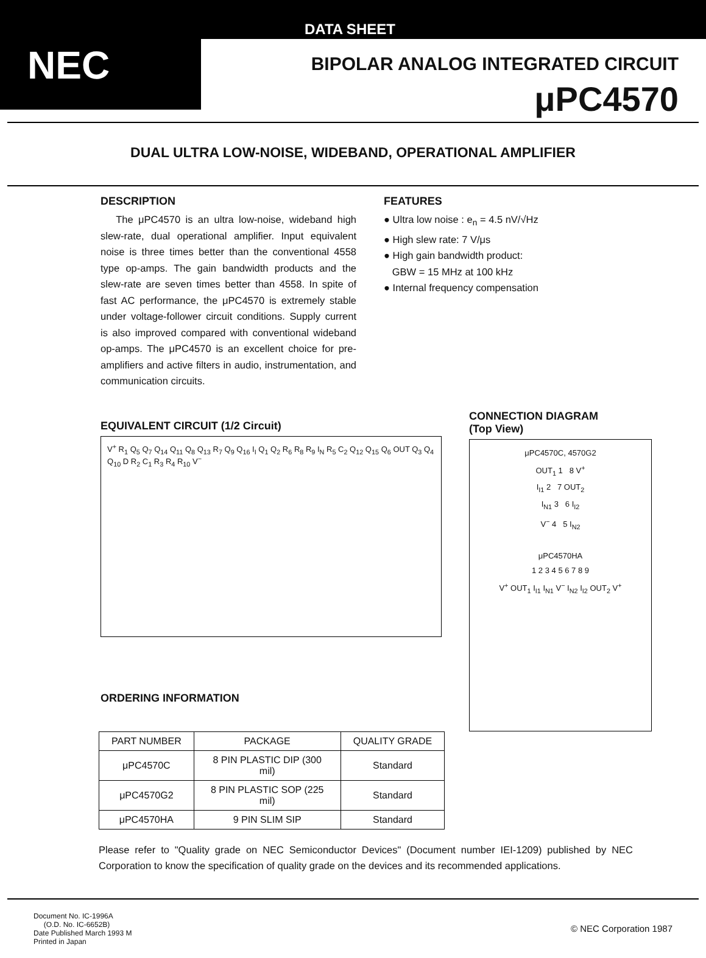DATA SHEET
NEC
BIPOLAR ANALOG INTEGRATED CIRCUIT
μPC4570
DUAL ULTRA LOW-NOISE, WIDEBAND, OPERATIONAL AMPLIFIER
DESCRIPTION
The μPC4570 is an ultra low-noise, wideband high slew-rate, dual operational amplifier. Input equivalent noise is three times better than the conventional 4558 type op-amps. The gain bandwidth products and the slew-rate are seven times better than 4558. In spite of fast AC performance, the μPC4570 is extremely stable under voltage-follower circuit conditions. Supply current is also improved compared with conventional wideband op-amps. The μPC4570 is an excellent choice for pre-amplifiers and active filters in audio, instrumentation, and communication circuits.
FEATURES
● Ultra low noise : e<sub>n</sub> = 4.5 nV/√Hz
● High slew rate: 7 V/μs
● High gain bandwidth product:
GBW = 15 MHz at 100 kHz
● Internal frequency compensation
EQUIVALENT CIRCUIT (1/2 Circuit)
V<sup>+</sup> R<sub>1</sub> Q<sub>5</sub> Q<sub>7</sub> Q<sub>14</sub> Q<sub>11</sub> Q<sub>8</sub> Q<sub>13</sub> R<sub>7</sub> Q<sub>9</sub> Q<sub>16</sub> I<sub>I</sub> Q<sub>1</sub> Q<sub>2</sub> R<sub>6</sub> R<sub>8</sub> R<sub>9</sub> I<sub>N</sub> R<sub>5</sub> C<sub>2</sub> Q<sub>12</sub> Q<sub>15</sub> Q<sub>6</sub> OUT Q<sub>3</sub> Q<sub>4</sub> Q<sub>10</sub> D R<sub>2</sub> C<sub>1</sub> R<sub>3</sub> R<sub>4</sub> R<sub>10</sub> V<sup>−</sup>
ORDERING INFORMATION
CONNECTION DIAGRAM
(Top View)
μPC4570C, 4570G2
OUT<sub>1</sub> 1 8 V<sup>+</sup>
I<sub>I1</sub> 2 7 OUT<sub>2</sub>
I<sub>N1</sub> 3 6 I<sub>I2</sub>
V<sup>−</sup> 4 5 I<sub>N2</sub>
μPC4570HA
1 2 3 4 5 6 7 8 9
V<sup>+</sup> OUT<sub>1</sub> I<sub>I1</sub> I<sub>N1</sub> V<sup>−</sup> I<sub>N2</sub> I<sub>I2</sub> OUT<sub>2</sub> V<sup>+</sup>
| PART NUMBER | PACKAGE | QUALITY GRADE |
| --- | --- | --- |
| μPC4570C | 8 PIN PLASTIC DIP (300 mil) | Standard |
| μPC4570G2 | 8 PIN PLASTIC SOP (225 mil) | Standard |
| μPC4570HA | 9 PIN SLIM SIP | Standard |
Please refer to "Quality grade on NEC Semiconductor Devices" (Document number IEI-1209) published by NEC Corporation to know the specification of quality grade on the devices and its recommended applications.
Document No. IC-1996A
(O.D. No. IC-6652B)
Date Published March 1993 M
Printed in Japan
© NEC Corporation 1987